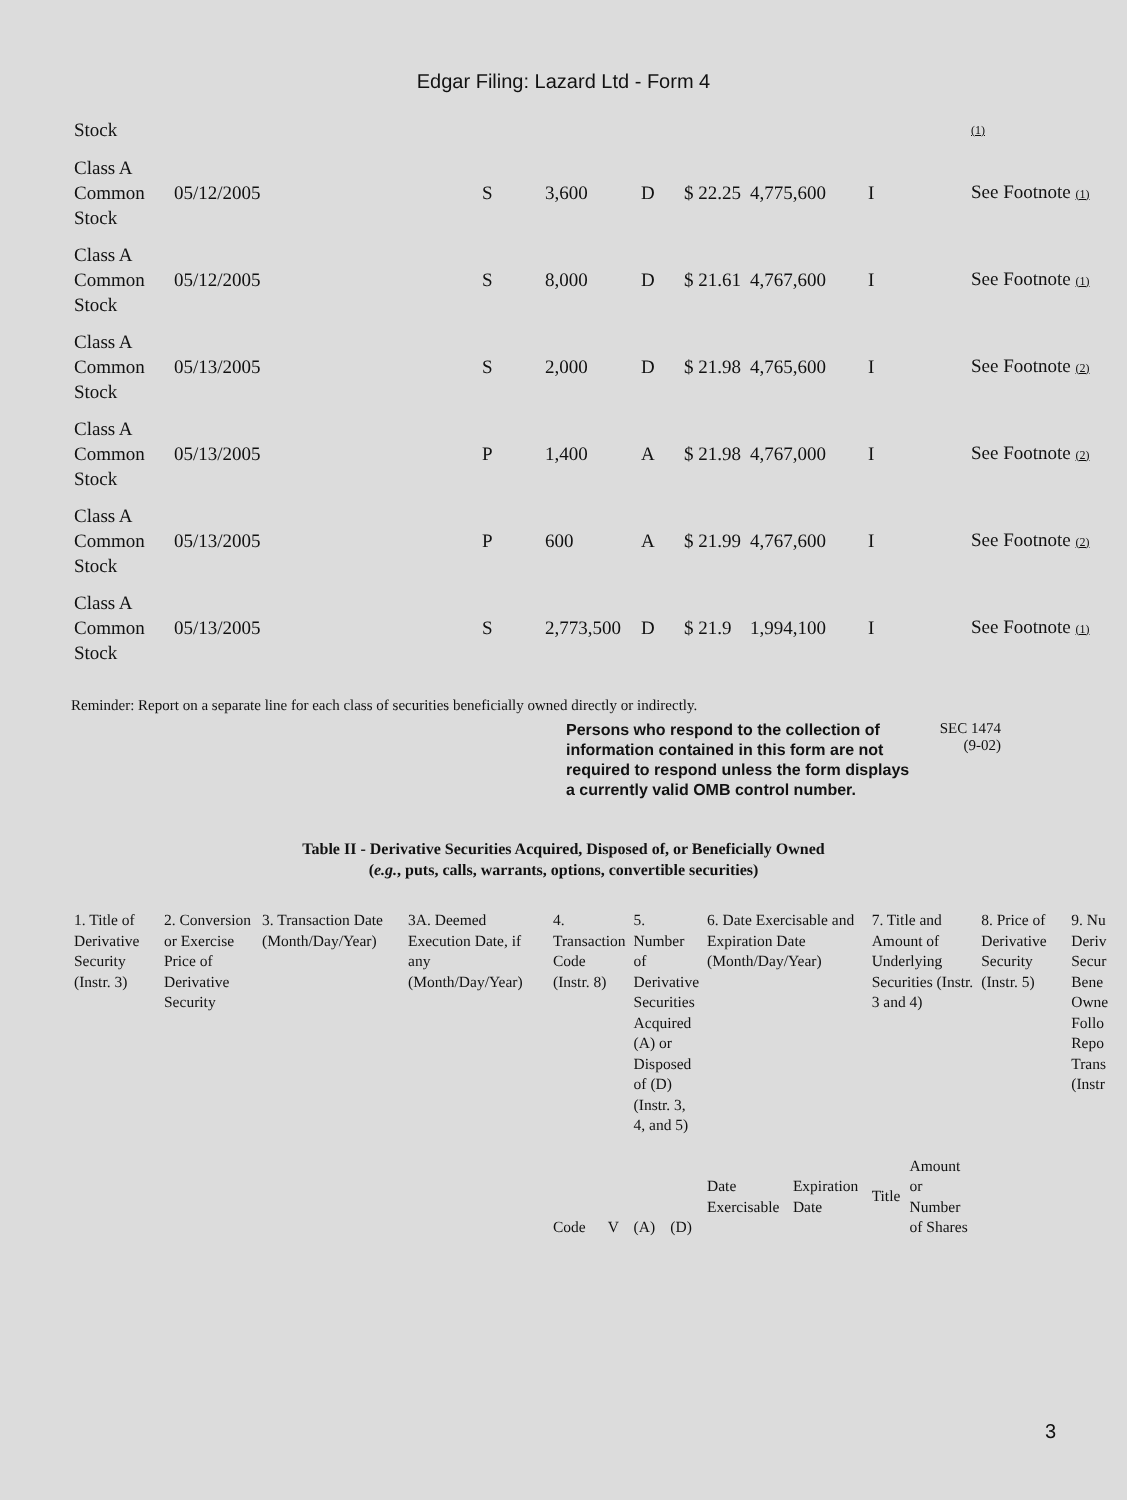Edgar Filing: Lazard Ltd - Form 4
| Stock | | | | | | | | (1) |
| Class A Common Stock | 05/12/2005 | S | 3,600 | D | $ 22.25 | 4,775,600 | I | See Footnote (1) |
| Class A Common Stock | 05/12/2005 | S | 8,000 | D | $ 21.61 | 4,767,600 | I | See Footnote (1) |
| Class A Common Stock | 05/13/2005 | S | 2,000 | D | $ 21.98 | 4,765,600 | I | See Footnote (2) |
| Class A Common Stock | 05/13/2005 | P | 1,400 | A | $ 21.98 | 4,767,000 | I | See Footnote (2) |
| Class A Common Stock | 05/13/2005 | P | 600 | A | $ 21.99 | 4,767,600 | I | See Footnote (2) |
| Class A Common Stock | 05/13/2005 | S | 2,773,500 | D | $ 21.9 | 1,994,100 | I | See Footnote (1) |
Reminder: Report on a separate line for each class of securities beneficially owned directly or indirectly.
Persons who respond to the collection of information contained in this form are not required to respond unless the form displays a currently valid OMB control number.
SEC 1474
(9-02)
Table II - Derivative Securities Acquired, Disposed of, or Beneficially Owned
(e.g., puts, calls, warrants, options, convertible securities)
| 1. Title of Derivative Security (Instr. 3) | 2. Conversion or Exercise Price of Derivative Security | 3. Transaction Date (Month/Day/Year) | 3A. Deemed Execution Date, if any (Month/Day/Year) | 4. Transaction Code (Instr. 8) | | 5. Number of Derivative Securities Acquired (A) or Disposed of (D) (Instr. 3, 4, and 5) | | 6. Date Exercisable and Expiration Date (Month/Day/Year) | | 7. Title and Amount of Underlying Securities (Instr. 3 and 4) | | 8. Price of Derivative Security (Instr. 5) | 9. Nu Deriv Secur Bene Owne Follo Repo Trans (Instr |
| | | | | Code | V | (A) | (D) | Date Exercisable | Expiration Date | Title | Amount or Number of Shares | | |
3